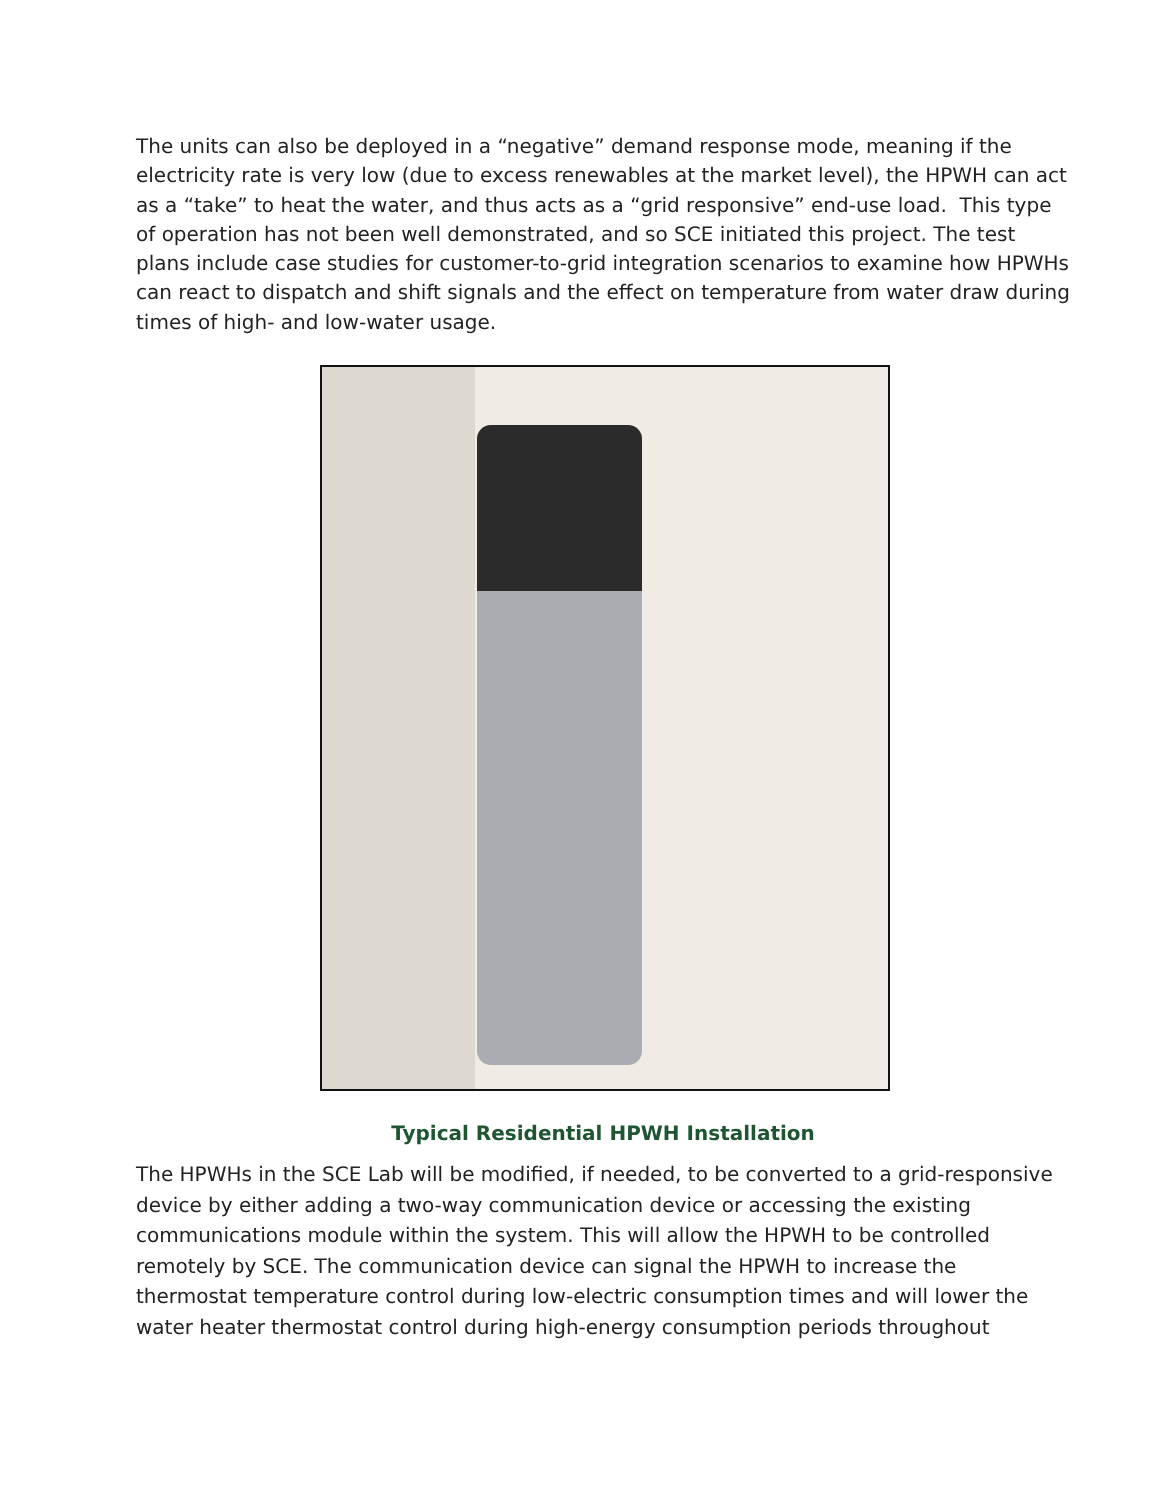The units can also be deployed in a “negative” demand response mode, meaning if the electricity rate is very low (due to excess renewables at the market level), the HPWH can act as a “take” to heat the water, and thus acts as a “grid responsive” end-use load. This type of operation has not been well demonstrated, and so SCE initiated this project. The test plans include case studies for customer-to-grid integration scenarios to examine how HPWHs can react to dispatch and shift signals and the effect on temperature from water draw during times of high- and low-water usage.
Typical Residential HPWH Installation
The HPWHs in the SCE Lab will be modified, if needed, to be converted to a grid-responsive device by either adding a two-way communication device or accessing the existing communications module within the system. This will allow the HPWH to be controlled remotely by SCE. The communication device can signal the HPWH to increase the thermostat temperature control during low-electric consumption times and will lower the water heater thermostat control during high-energy consumption periods throughout